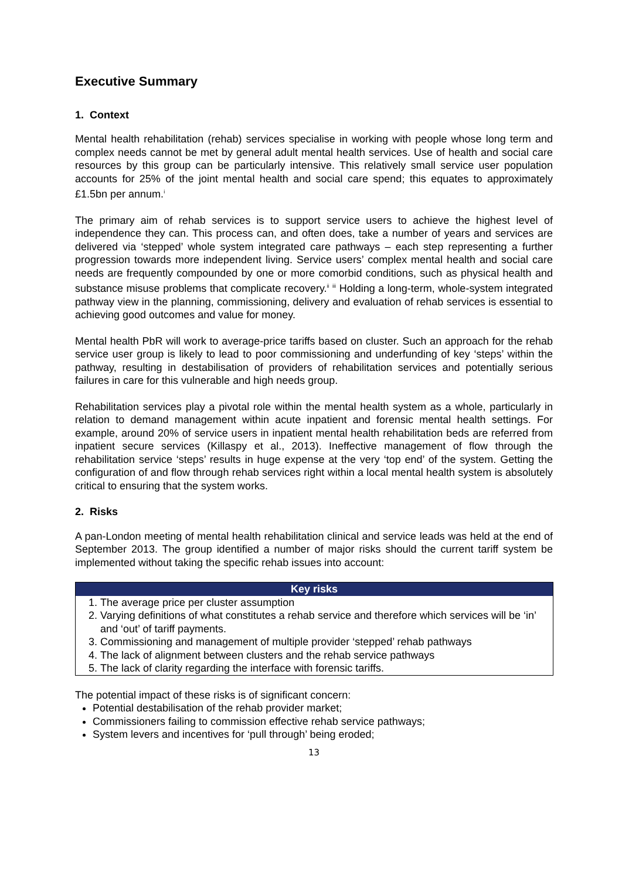Executive Summary
1. Context
Mental health rehabilitation (rehab) services specialise in working with people whose long term and complex needs cannot be met by general adult mental health services. Use of health and social care resources by this group can be particularly intensive. This relatively small service user population accounts for 25% of the joint mental health and social care spend; this equates to approximately £1.5bn per annum.<sup>i</sup>
The primary aim of rehab services is to support service users to achieve the highest level of independence they can. This process can, and often does, take a number of years and services are delivered via ‘stepped’ whole system integrated care pathways – each step representing a further progression towards more independent living. Service users’ complex mental health and social care needs are frequently compounded by one or more comorbid conditions, such as physical health and substance misuse problems that complicate recovery.<sup>ii</sup> <sup>iii</sup> Holding a long-term, whole-system integrated pathway view in the planning, commissioning, delivery and evaluation of rehab services is essential to achieving good outcomes and value for money.
Mental health PbR will work to average-price tariffs based on cluster. Such an approach for the rehab service user group is likely to lead to poor commissioning and underfunding of key ‘steps’ within the pathway, resulting in destabilisation of providers of rehabilitation services and potentially serious failures in care for this vulnerable and high needs group.
Rehabilitation services play a pivotal role within the mental health system as a whole, particularly in relation to demand management within acute inpatient and forensic mental health settings. For example, around 20% of service users in inpatient mental health rehabilitation beds are referred from inpatient secure services (Killaspy et al., 2013). Ineffective management of flow through the rehabilitation service ‘steps’ results in huge expense at the very ‘top end’ of the system. Getting the configuration of and flow through rehab services right within a local mental health system is absolutely critical to ensuring that the system works.
2. Risks
A pan-London meeting of mental health rehabilitation clinical and service leads was held at the end of September 2013. The group identified a number of major risks should the current tariff system be implemented without taking the specific rehab issues into account:
| Key risks |
| --- |
| 1. The average price per cluster assumption 2. Varying definitions of what constitutes a rehab service and therefore which services will be ‘in’ and ‘out’ of tariff payments. 3. Commissioning and management of multiple provider ‘stepped’ rehab pathways 4. The lack of alignment between clusters and the rehab service pathways 5. The lack of clarity regarding the interface with forensic tariffs. |
The potential impact of these risks is of significant concern:
Potential destabilisation of the rehab provider market;
Commissioners failing to commission effective rehab service pathways;
System levers and incentives for ‘pull through’ being eroded;
13